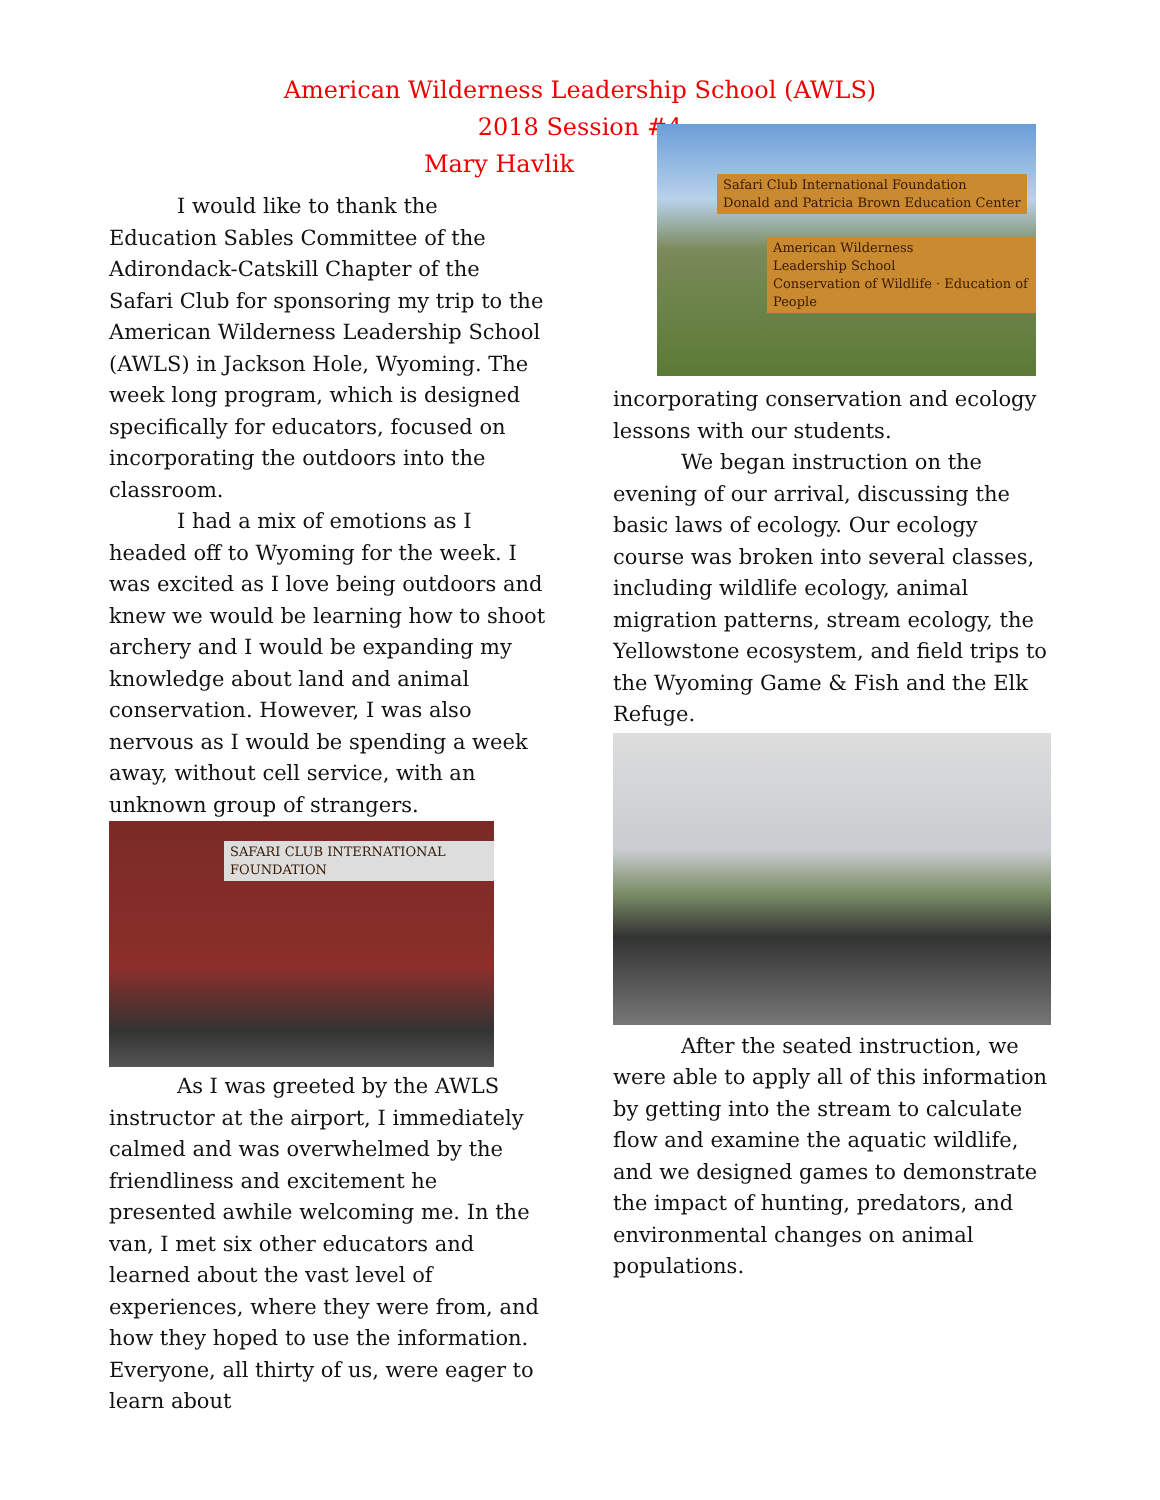American Wilderness Leadership School (AWLS)
2018 Session #4
Mary Havlik
I would like to thank the Education Sables Committee of the Adirondack-Catskill Chapter of the Safari Club for sponsoring my trip to the American Wilderness Leadership School (AWLS) in Jackson Hole, Wyoming. The week long program, which is designed specifically for educators, focused on incorporating the outdoors into the classroom.
I had a mix of emotions as I headed off to Wyoming for the week. I was excited as I love being outdoors and knew we would be learning how to shoot archery and I would be expanding my knowledge about land and animal conservation. However, I was also nervous as I would be spending a week away, without cell service, with an unknown group of strangers.
SAFARI CLUB INTERNATIONAL FOUNDATION
As I was greeted by the AWLS instructor at the airport, I immediately calmed and was overwhelmed by the friendliness and excitement he presented awhile welcoming me. In the van, I met six other educators and learned about the vast level of experiences, where they were from, and how they hoped to use the information. Everyone, all thirty of us, were eager to learn about
Safari Club International Foundation
Donald and Patricia Brown Education Center
American Wilderness
Leadership School
Conservation of Wildlife · Education of People
incorporating conservation and ecology lessons with our students.
We began instruction on the evening of our arrival, discussing the basic laws of ecology. Our ecology course was broken into several classes, including wildlife ecology, animal migration patterns, stream ecology, the Yellowstone ecosystem, and field trips to the Wyoming Game & Fish and the Elk Refuge.
After the seated instruction, we were able to apply all of this information by getting into the stream to calculate flow and examine the aquatic wildlife, and we designed games to demonstrate the impact of hunting, predators, and environmental changes on animal populations.